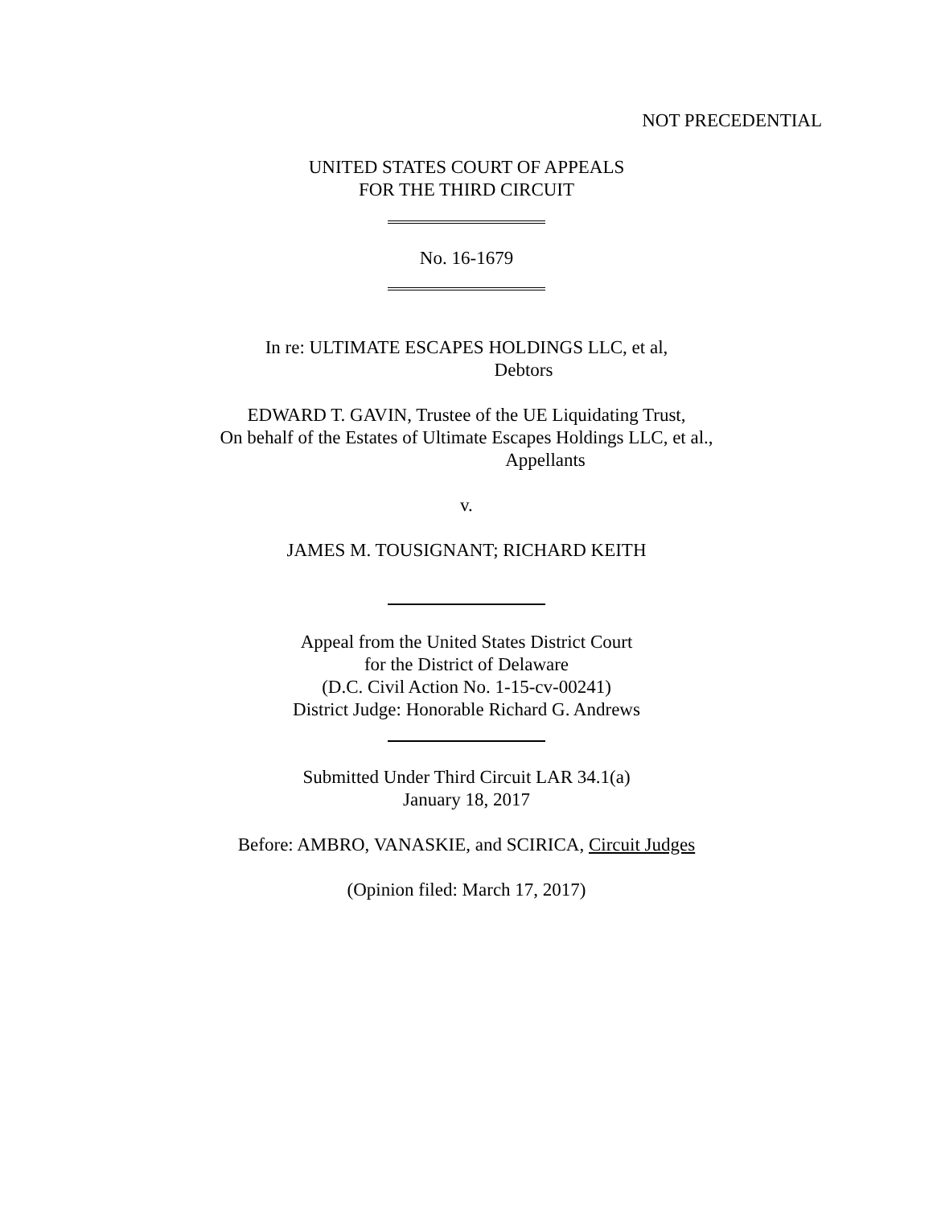NOT PRECEDENTIAL
UNITED STATES COURT OF APPEALS
FOR THE THIRD CIRCUIT
No. 16-1679
In re: ULTIMATE ESCAPES HOLDINGS LLC, et al,
Debtors
EDWARD T. GAVIN, Trustee of the UE Liquidating Trust,
On behalf of the Estates of Ultimate Escapes Holdings LLC, et al.,
Appellants
v.
JAMES M. TOUSIGNANT; RICHARD KEITH
Appeal from the United States District Court
for the District of Delaware
(D.C. Civil Action No. 1-15-cv-00241)
District Judge: Honorable Richard G. Andrews
Submitted Under Third Circuit LAR 34.1(a)
January 18, 2017
Before: AMBRO, VANASKIE, and SCIRICA, Circuit Judges
(Opinion filed: March 17, 2017)